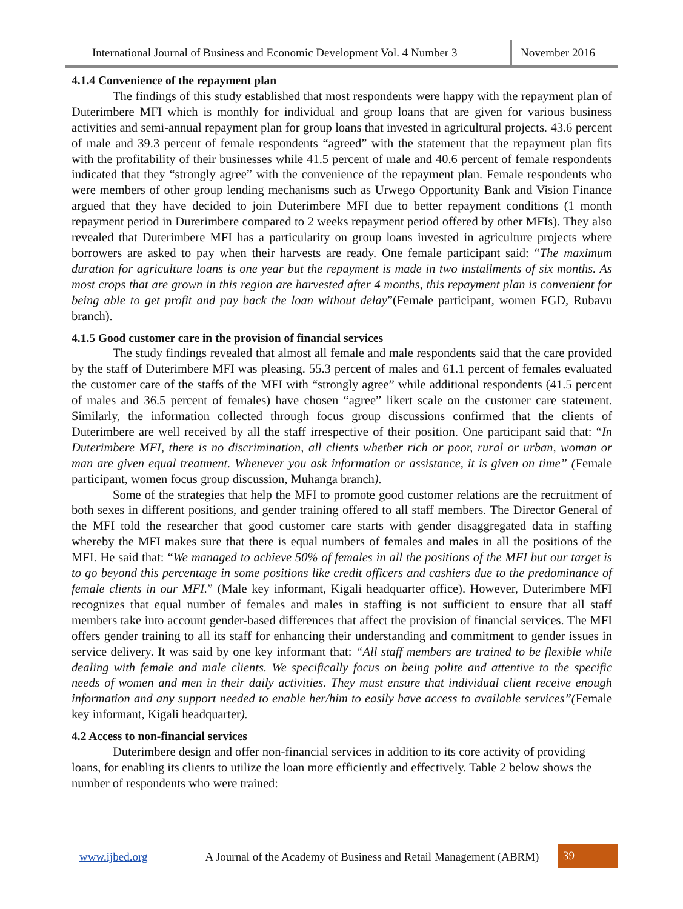International Journal of Business and Economic Development Vol. 4 Number 3
November 2016
4.1.4 Convenience of the repayment plan
The findings of this study established that most respondents were happy with the repayment plan of Duterimbere MFI which is monthly for individual and group loans that are given for various business activities and semi-annual repayment plan for group loans that invested in agricultural projects. 43.6 percent of male and 39.3 percent of female respondents “agreed” with the statement that the repayment plan fits with the profitability of their businesses while 41.5 percent of male and 40.6 percent of female respondents indicated that they “strongly agree” with the convenience of the repayment plan. Female respondents who were members of other group lending mechanisms such as Urwego Opportunity Bank and Vision Finance argued that they have decided to join Duterimbere MFI due to better repayment conditions (1 month repayment period in Durerimbere compared to 2 weeks repayment period offered by other MFIs). They also revealed that Duterimbere MFI has a particularity on group loans invested in agriculture projects where borrowers are asked to pay when their harvests are ready. One female participant said: “The maximum duration for agriculture loans is one year but the repayment is made in two installments of six months. As most crops that are grown in this region are harvested after 4 months, this repayment plan is convenient for being able to get profit and pay back the loan without delay”(Female participant, women FGD, Rubavu branch).
4.1.5 Good customer care in the provision of financial services
The study findings revealed that almost all female and male respondents said that the care provided by the staff of Duterimbere MFI was pleasing. 55.3 percent of males and 61.1 percent of females evaluated the customer care of the staffs of the MFI with “strongly agree” while additional respondents (41.5 percent of males and 36.5 percent of females) have chosen “agree” likert scale on the customer care statement. Similarly, the information collected through focus group discussions confirmed that the clients of Duterimbere are well received by all the staff irrespective of their position. One participant said that: “In Duterimbere MFI, there is no discrimination, all clients whether rich or poor, rural or urban, woman or man are given equal treatment. Whenever you ask information or assistance, it is given on time” (Female participant, women focus group discussion, Muhanga branch).
Some of the strategies that help the MFI to promote good customer relations are the recruitment of both sexes in different positions, and gender training offered to all staff members. The Director General of the MFI told the researcher that good customer care starts with gender disaggregated data in staffing whereby the MFI makes sure that there is equal numbers of females and males in all the positions of the MFI. He said that: “We managed to achieve 50% of females in all the positions of the MFI but our target is to go beyond this percentage in some positions like credit officers and cashiers due to the predominance of female clients in our MFI.” (Male key informant, Kigali headquarter office). However, Duterimbere MFI recognizes that equal number of females and males in staffing is not sufficient to ensure that all staff members take into account gender-based differences that affect the provision of financial services. The MFI offers gender training to all its staff for enhancing their understanding and commitment to gender issues in service delivery. It was said by one key informant that: “All staff members are trained to be flexible while dealing with female and male clients. We specifically focus on being polite and attentive to the specific needs of women and men in their daily activities. They must ensure that individual client receive enough information and any support needed to enable her/him to easily have access to available services”(Female key informant, Kigali headquarter).
4.2 Access to non-financial services
Duterimbere design and offer non-financial services in addition to its core activity of providing loans, for enabling its clients to utilize the loan more efficiently and effectively. Table 2 below shows the number of respondents who were trained:
www.ijbed.org A Journal of the Academy of Business and Retail Management (ABRM)
39